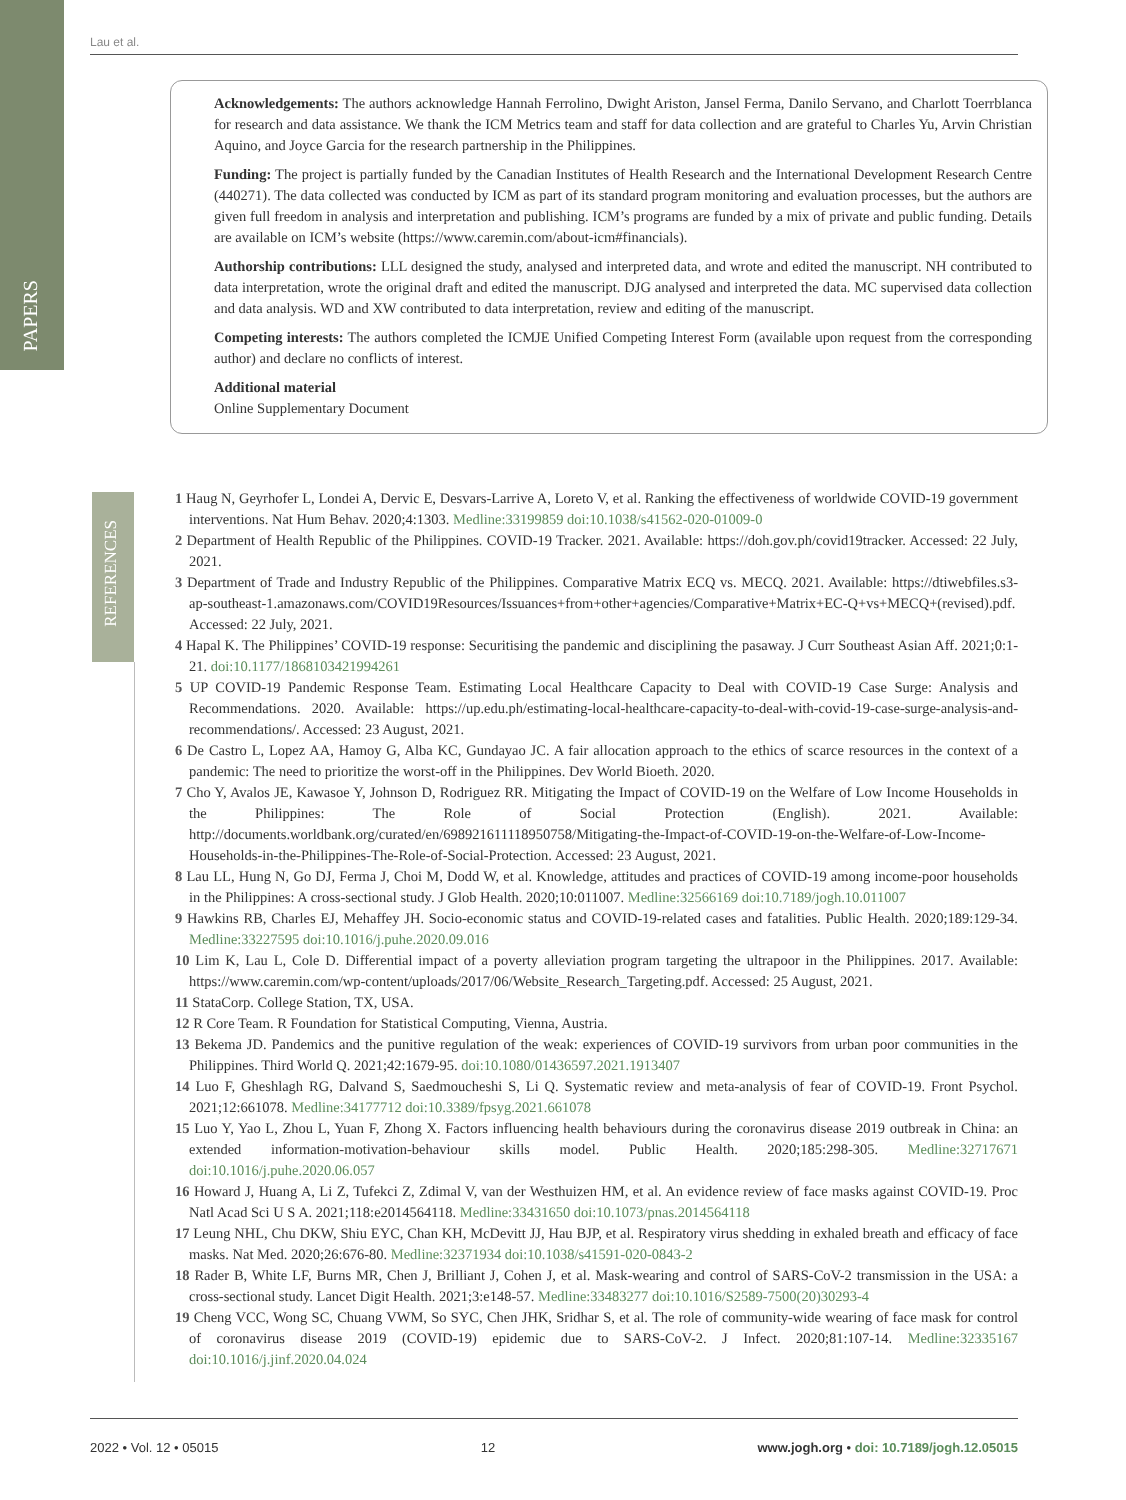Lau et al.
PAPERS
REFERENCES
Acknowledgements: The authors acknowledge Hannah Ferrolino, Dwight Ariston, Jansel Ferma, Danilo Servano, and Charlott Toerrblanca for research and data assistance. We thank the ICM Metrics team and staff for data collection and are grateful to Charles Yu, Arvin Christian Aquino, and Joyce Garcia for the research partnership in the Philippines.
Funding: The project is partially funded by the Canadian Institutes of Health Research and the International Development Research Centre (440271). The data collected was conducted by ICM as part of its standard program monitoring and evaluation processes, but the authors are given full freedom in analysis and interpretation and publishing. ICM’s programs are funded by a mix of private and public funding. Details are available on ICM’s website (https://www.caremin.com/about-icm#financials).
Authorship contributions: LLL designed the study, analysed and interpreted data, and wrote and edited the manuscript. NH contributed to data interpretation, wrote the original draft and edited the manuscript. DJG analysed and interpreted the data. MC supervised data collection and data analysis. WD and XW contributed to data interpretation, review and editing of the manuscript.
Competing interests: The authors completed the ICMJE Unified Competing Interest Form (available upon request from the corresponding author) and declare no conflicts of interest.
Additional material
Online Supplementary Document
1 Haug N, Geyrhofer L, Londei A, Dervic E, Desvars-Larrive A, Loreto V, et al. Ranking the effectiveness of worldwide COVID-19 government interventions. Nat Hum Behav. 2020;4:1303. Medline:33199859 doi:10.1038/s41562-020-01009-0
2 Department of Health Republic of the Philippines. COVID-19 Tracker. 2021. Available: https://doh.gov.ph/covid19tracker. Accessed: 22 July, 2021.
3 Department of Trade and Industry Republic of the Philippines. Comparative Matrix ECQ vs. MECQ. 2021. Available: https://dtiwebfiles.s3-ap-southeast-1.amazonaws.com/COVID19Resources/Issuances+from+other+agencies/Comparative+Matrix+EC-Q+vs+MECQ+(revised).pdf. Accessed: 22 July, 2021.
4 Hapal K. The Philippines’ COVID-19 response: Securitising the pandemic and disciplining the pasaway. J Curr Southeast Asian Aff. 2021;0:1-21. doi:10.1177/1868103421994261
5 UP COVID-19 Pandemic Response Team. Estimating Local Healthcare Capacity to Deal with COVID-19 Case Surge: Analysis and Recommendations. 2020. Available: https://up.edu.ph/estimating-local-healthcare-capacity-to-deal-with-covid-19-case-surge-analysis-and-recommendations/. Accessed: 23 August, 2021.
6 De Castro L, Lopez AA, Hamoy G, Alba KC, Gundayao JC. A fair allocation approach to the ethics of scarce resources in the context of a pandemic: The need to prioritize the worst-off in the Philippines. Dev World Bioeth. 2020.
7 Cho Y, Avalos JE, Kawasoe Y, Johnson D, Rodriguez RR. Mitigating the Impact of COVID-19 on the Welfare of Low Income Households in the Philippines: The Role of Social Protection (English). 2021. Available: http://documents.worldbank.org/curated/en/698921611118950758/Mitigating-the-Impact-of-COVID-19-on-the-Welfare-of-Low-Income-Households-in-the-Philippines-The-Role-of-Social-Protection. Accessed: 23 August, 2021.
8 Lau LL, Hung N, Go DJ, Ferma J, Choi M, Dodd W, et al. Knowledge, attitudes and practices of COVID-19 among income-poor households in the Philippines: A cross-sectional study. J Glob Health. 2020;10:011007. Medline:32566169 doi:10.7189/jogh.10.011007
9 Hawkins RB, Charles EJ, Mehaffey JH. Socio-economic status and COVID-19-related cases and fatalities. Public Health. 2020;189:129-34. Medline:33227595 doi:10.1016/j.puhe.2020.09.016
10 Lim K, Lau L, Cole D. Differential impact of a poverty alleviation program targeting the ultrapoor in the Philippines. 2017. Available: https://www.caremin.com/wp-content/uploads/2017/06/Website_Research_Targeting.pdf. Accessed: 25 August, 2021.
11 StataCorp. College Station, TX, USA.
12 R Core Team. R Foundation for Statistical Computing, Vienna, Austria.
13 Bekema JD. Pandemics and the punitive regulation of the weak: experiences of COVID-19 survivors from urban poor communities in the Philippines. Third World Q. 2021;42:1679-95. doi:10.1080/01436597.2021.1913407
14 Luo F, Gheshlagh RG, Dalvand S, Saedmoucheshi S, Li Q. Systematic review and meta-analysis of fear of COVID-19. Front Psychol. 2021;12:661078. Medline:34177712 doi:10.3389/fpsyg.2021.661078
15 Luo Y, Yao L, Zhou L, Yuan F, Zhong X. Factors influencing health behaviours during the coronavirus disease 2019 outbreak in China: an extended information-motivation-behaviour skills model. Public Health. 2020;185:298-305. Medline:32717671 doi:10.1016/j.puhe.2020.06.057
16 Howard J, Huang A, Li Z, Tufekci Z, Zdimal V, van der Westhuizen HM, et al. An evidence review of face masks against COVID-19. Proc Natl Acad Sci U S A. 2021;118:e2014564118. Medline:33431650 doi:10.1073/pnas.2014564118
17 Leung NHL, Chu DKW, Shiu EYC, Chan KH, McDevitt JJ, Hau BJP, et al. Respiratory virus shedding in exhaled breath and efficacy of face masks. Nat Med. 2020;26:676-80. Medline:32371934 doi:10.1038/s41591-020-0843-2
18 Rader B, White LF, Burns MR, Chen J, Brilliant J, Cohen J, et al. Mask-wearing and control of SARS-CoV-2 transmission in the USA: a cross-sectional study. Lancet Digit Health. 2021;3:e148-57. Medline:33483277 doi:10.1016/S2589-7500(20)30293-4
19 Cheng VCC, Wong SC, Chuang VWM, So SYC, Chen JHK, Sridhar S, et al. The role of community-wide wearing of face mask for control of coronavirus disease 2019 (COVID-19) epidemic due to SARS-CoV-2. J Infect. 2020;81:107-14. Medline:32335167 doi:10.1016/j.jinf.2020.04.024
2022 • Vol. 12 • 05015 12 www.jogh.org • doi: 10.7189/jogh.12.05015